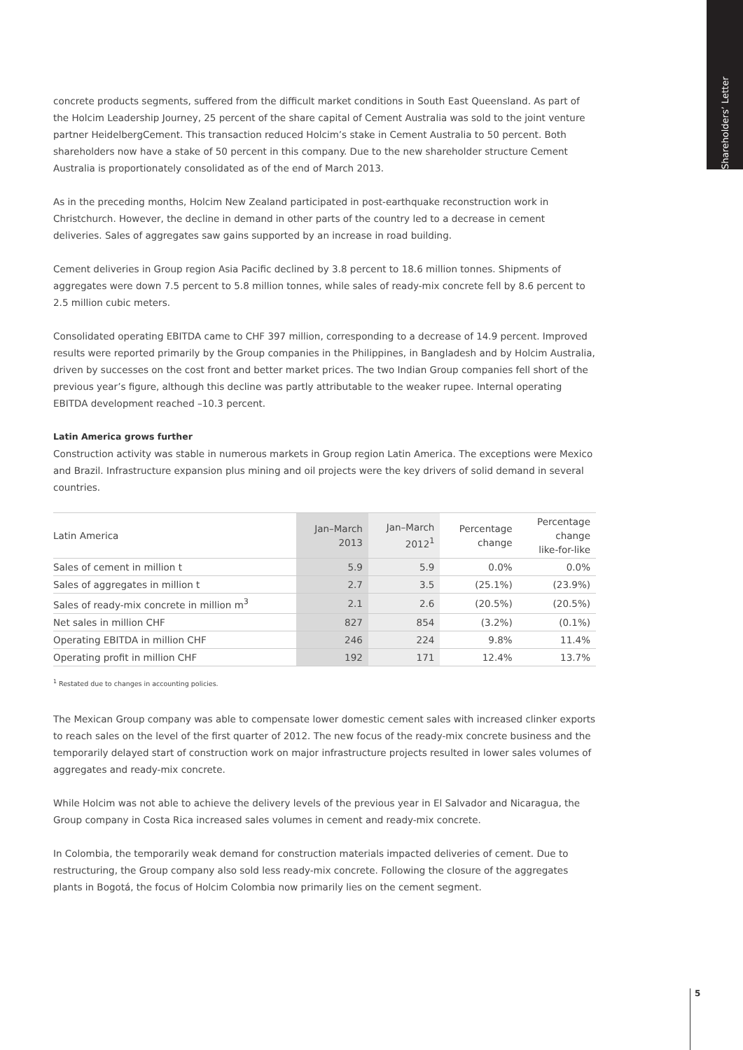Shareholders’ Letter
concrete products segments, suffered from the difficult market conditions in South East Queensland. As part of the Holcim Leadership Journey, 25 percent of the share capital of Cement Australia was sold to the joint venture partner HeidelbergCement. This transaction reduced Holcim’s stake in Cement Australia to 50 percent. Both shareholders now have a stake of 50 percent in this company. Due to the new shareholder structure Cement Australia is proportionately consolidated as of the end of March 2013.
As in the preceding months, Holcim New Zealand participated in post-earthquake reconstruction work in Christchurch. However, the decline in demand in other parts of the country led to a decrease in cement deliveries. Sales of aggregates saw gains supported by an increase in road building.
Cement deliveries in Group region Asia Pacific declined by 3.8 percent to 18.6 million tonnes. Shipments of aggregates were down 7.5 percent to 5.8 million tonnes, while sales of ready-mix concrete fell by 8.6 percent to 2.5 million cubic meters.
Consolidated operating EBITDA came to CHF 397 million, corresponding to a decrease of 14.9 percent. Improved results were reported primarily by the Group companies in the Philippines, in Bangladesh and by Holcim Australia, driven by successes on the cost front and better market prices. The two Indian Group companies fell short of the previous year’s figure, although this decline was partly attributable to the weaker rupee. Internal operating EBITDA development reached –10.3 percent.
Latin America grows further
Construction activity was stable in numerous markets in Group region Latin America. The exceptions were Mexico and Brazil. Infrastructure expansion plus mining and oil projects were the key drivers of solid demand in several countries.
| Latin America | Jan–March 2013 | Jan–March 2012<sup>1</sup> | Percentage change | Percentage change like-for-like |
| --- | --- | --- | --- | --- |
| Sales of cement in million t | 5.9 | 5.9 | 0.0% | 0.0% |
| Sales of aggregates in million t | 2.7 | 3.5 | (25.1%) | (23.9%) |
| Sales of ready-mix concrete in million m<sup>3</sup> | 2.1 | 2.6 | (20.5%) | (20.5%) |
| Net sales in million CHF | 827 | 854 | (3.2%) | (0.1%) |
| Operating EBITDA in million CHF | 246 | 224 | 9.8% | 11.4% |
| Operating profit in million CHF | 192 | 171 | 12.4% | 13.7% |
<sup>1</sup> Restated due to changes in accounting policies.
The Mexican Group company was able to compensate lower domestic cement sales with increased clinker exports to reach sales on the level of the first quarter of 2012. The new focus of the ready-mix concrete business and the temporarily delayed start of construction work on major infrastructure projects resulted in lower sales volumes of aggregates and ready-mix concrete.
While Holcim was not able to achieve the delivery levels of the previous year in El Salvador and Nicaragua, the Group company in Costa Rica increased sales volumes in cement and ready-mix concrete.
In Colombia, the temporarily weak demand for construction materials impacted deliveries of cement. Due to restructuring, the Group company also sold less ready-mix concrete. Following the closure of the aggregates plants in Bogotá, the focus of Holcim Colombia now primarily lies on the cement segment.
5